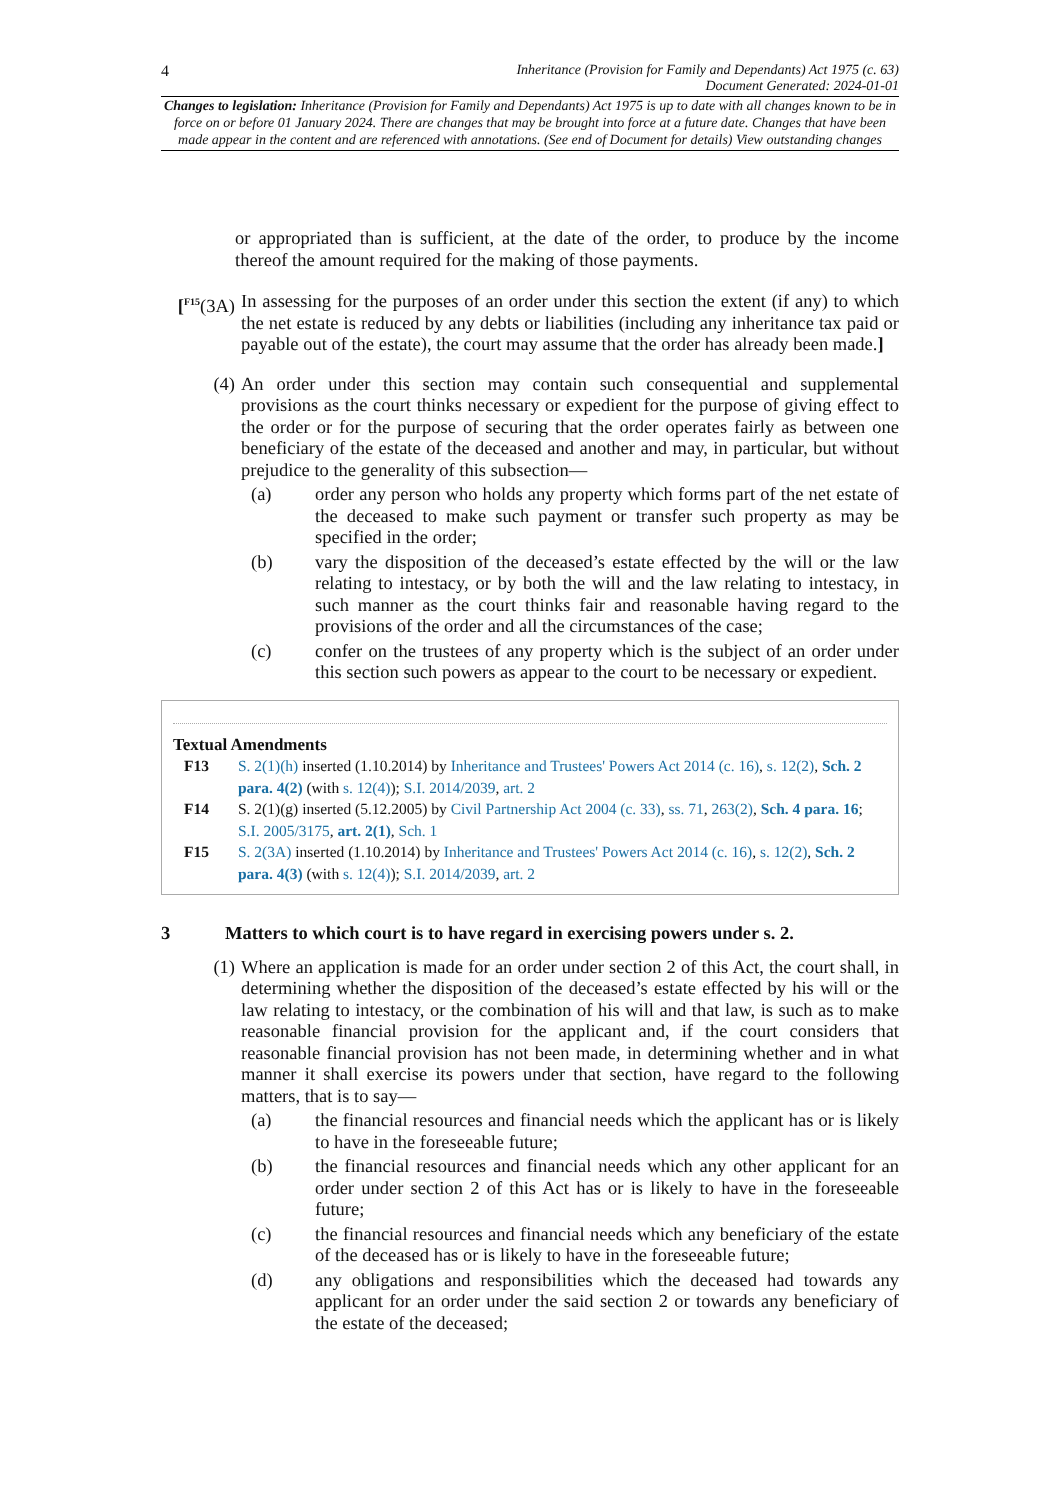4 Inheritance (Provision for Family and Dependants) Act 1975 (c. 63)
Document Generated: 2024-01-01
Changes to legislation: Inheritance (Provision for Family and Dependants) Act 1975 is up to date with all changes known to be in force on or before 01 January 2024. There are changes that may be brought into force at a future date. Changes that have been made appear in the content and are referenced with annotations. (See end of Document for details) View outstanding changes
or appropriated than is sufficient, at the date of the order, to produce by the income thereof the amount required for the making of those payments.
[<sup>F15</sup>(3A) In assessing for the purposes of an order under this section the extent (if any) to which the net estate is reduced by any debts or liabilities (including any inheritance tax paid or payable out of the estate), the court may assume that the order has already been made.]
(4) An order under this section may contain such consequential and supplemental provisions as the court thinks necessary or expedient for the purpose of giving effect to the order or for the purpose of securing that the order operates fairly as between one beneficiary of the estate of the deceased and another and may, in particular, but without prejudice to the generality of this subsection—
(a) order any person who holds any property which forms part of the net estate of the deceased to make such payment or transfer such property as may be specified in the order;
(b) vary the disposition of the deceased’s estate effected by the will or the law relating to intestacy, or by both the will and the law relating to intestacy, in such manner as the court thinks fair and reasonable having regard to the provisions of the order and all the circumstances of the case;
(c) confer on the trustees of any property which is the subject of an order under this section such powers as appear to the court to be necessary or expedient.
Textual Amendments
F13 S. 2(1)(h) inserted (1.10.2014) by Inheritance and Trustees' Powers Act 2014 (c. 16), s. 12(2), Sch. 2 para. 4(2) (with s. 12(4)); S.I. 2014/2039, art. 2
F14 S. 2(1)(g) inserted (5.12.2005) by Civil Partnership Act 2004 (c. 33), ss. 71, 263(2), Sch. 4 para. 16; S.I. 2005/3175, art. 2(1), Sch. 1
F15 S. 2(3A) inserted (1.10.2014) by Inheritance and Trustees' Powers Act 2014 (c. 16), s. 12(2), Sch. 2 para. 4(3) (with s. 12(4)); S.I. 2014/2039, art. 2
3 Matters to which court is to have regard in exercising powers under s. 2.
(1) Where an application is made for an order under section 2 of this Act, the court shall, in determining whether the disposition of the deceased’s estate effected by his will or the law relating to intestacy, or the combination of his will and that law, is such as to make reasonable financial provision for the applicant and, if the court considers that reasonable financial provision has not been made, in determining whether and in what manner it shall exercise its powers under that section, have regard to the following matters, that is to say—
(a) the financial resources and financial needs which the applicant has or is likely to have in the foreseeable future;
(b) the financial resources and financial needs which any other applicant for an order under section 2 of this Act has or is likely to have in the foreseeable future;
(c) the financial resources and financial needs which any beneficiary of the estate of the deceased has or is likely to have in the foreseeable future;
(d) any obligations and responsibilities which the deceased had towards any applicant for an order under the said section 2 or towards any beneficiary of the estate of the deceased;